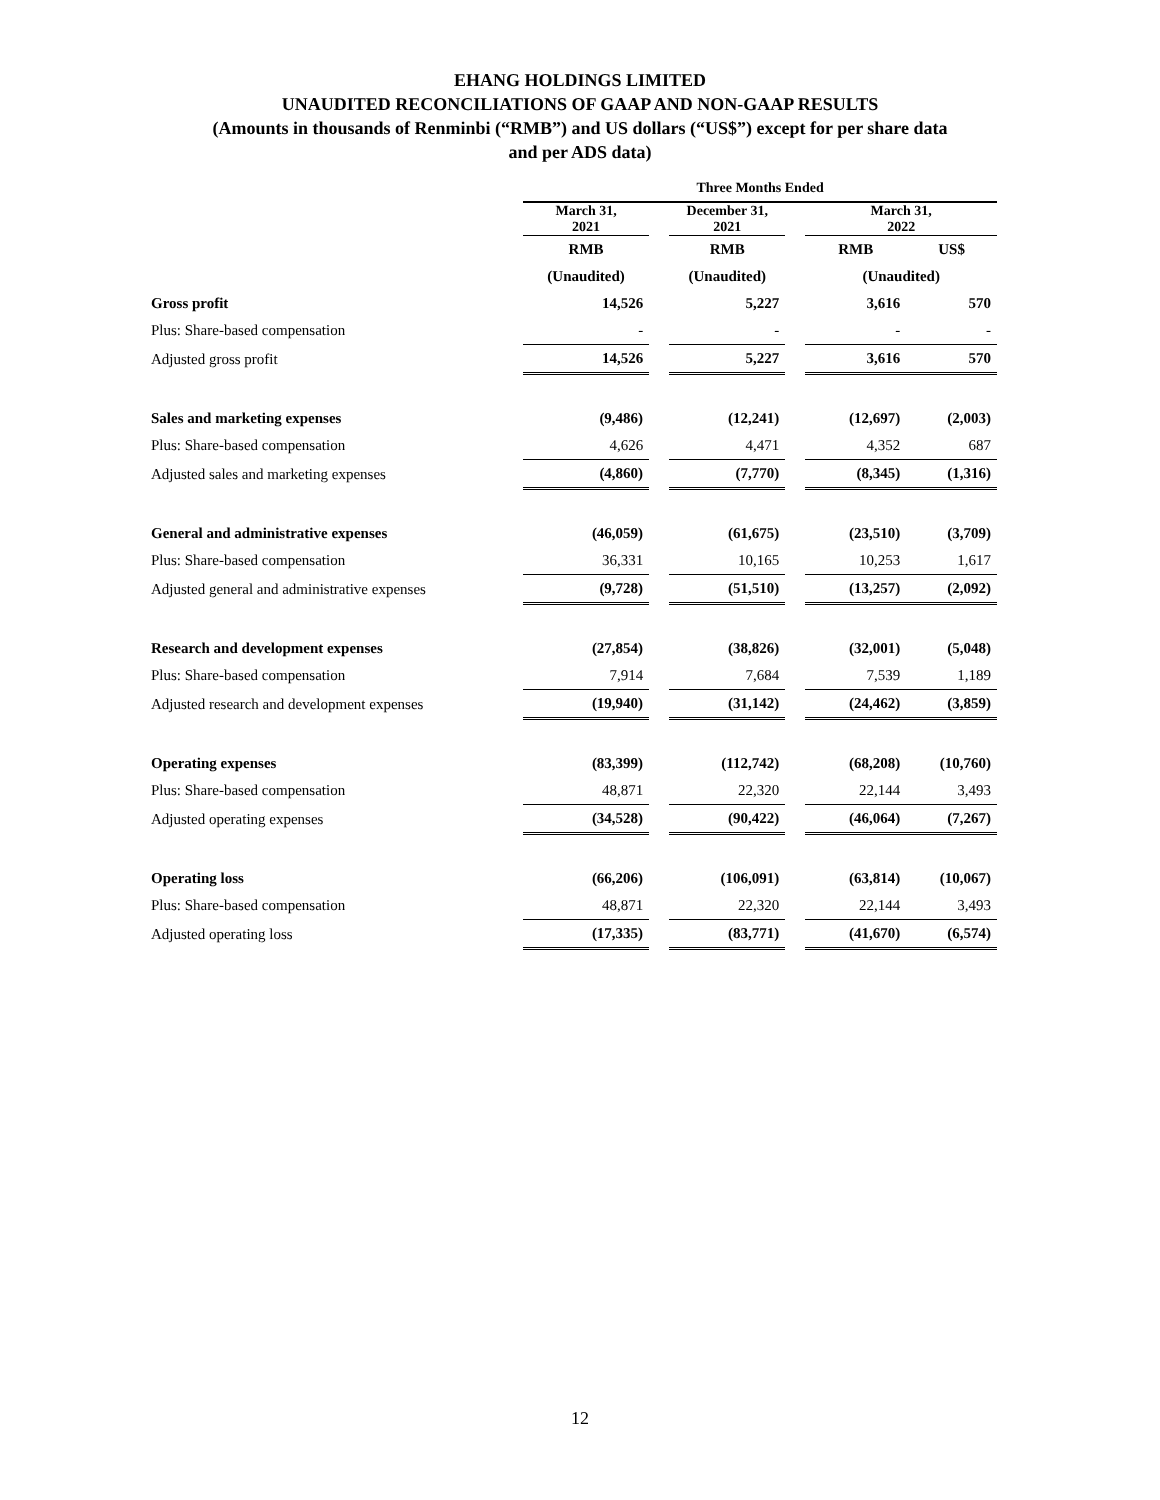EHANG HOLDINGS LIMITED
UNAUDITED RECONCILIATIONS OF GAAP AND NON-GAAP RESULTS
(Amounts in thousands of Renminbi (“RMB”) and US dollars (“US$”) except for per share data
and per ADS data)
| | Three Months Ended | | | | | |
| | March 31, 2021 | | December 31, 2021 | | March 31, 2022 | |
| | RMB | | RMB | | RMB | US$ |
| | (Unaudited) | | (Unaudited) | | (Unaudited) | |
| Gross profit | 14,526 | | 5,227 | | 3,616 | 570 |
| Plus: Share-based compensation | - | | - | | - | - |
| Adjusted gross profit | 14,526 | | 5,227 | | 3,616 | 570 |
| Sales and marketing expenses | (9,486) | | (12,241) | | (12,697) | (2,003) |
| Plus: Share-based compensation | 4,626 | | 4,471 | | 4,352 | 687 |
| Adjusted sales and marketing expenses | (4,860) | | (7,770) | | (8,345) | (1,316) |
| General and administrative expenses | (46,059) | | (61,675) | | (23,510) | (3,709) |
| Plus: Share-based compensation | 36,331 | | 10,165 | | 10,253 | 1,617 |
| Adjusted general and administrative expenses | (9,728) | | (51,510) | | (13,257) | (2,092) |
| Research and development expenses | (27,854) | | (38,826) | | (32,001) | (5,048) |
| Plus: Share-based compensation | 7,914 | | 7,684 | | 7,539 | 1,189 |
| Adjusted research and development expenses | (19,940) | | (31,142) | | (24,462) | (3,859) |
| Operating expenses | (83,399) | | (112,742) | | (68,208) | (10,760) |
| Plus: Share-based compensation | 48,871 | | 22,320 | | 22,144 | 3,493 |
| Adjusted operating expenses | (34,528) | | (90,422) | | (46,064) | (7,267) |
| Operating loss | (66,206) | | (106,091) | | (63,814) | (10,067) |
| Plus: Share-based compensation | 48,871 | | 22,320 | | 22,144 | 3,493 |
| Adjusted operating loss | (17,335) | | (83,771) | | (41,670) | (6,574) |
12